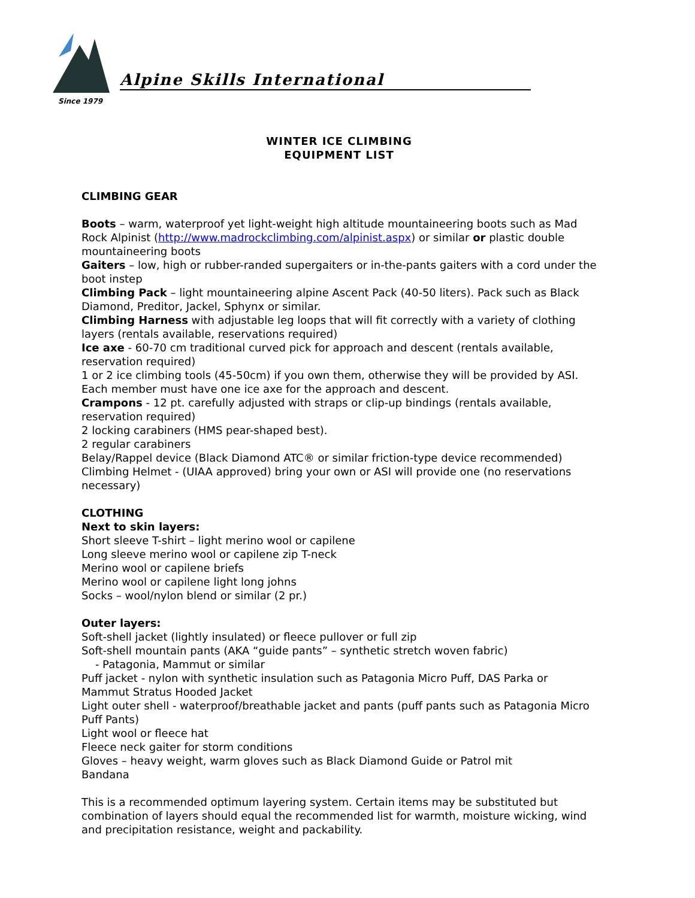Alpine Skills International
Since 1979
WINTER ICE CLIMBING
EQUIPMENT LIST
CLIMBING GEAR
Boots – warm, waterproof yet light-weight high altitude mountaineering boots such as Mad Rock Alpinist (http://www.madrockclimbing.com/alpinist.aspx) or similar or plastic double mountaineering boots
Gaiters – low, high or rubber-randed supergaiters or in-the-pants gaiters with a cord under the boot instep
Climbing Pack – light mountaineering alpine Ascent Pack (40-50 liters). Pack such as Black Diamond, Preditor, Jackel, Sphynx or similar.
Climbing Harness with adjustable leg loops that will fit correctly with a variety of clothing layers (rentals available, reservations required)
Ice axe - 60-70 cm traditional curved pick for approach and descent (rentals available, reservation required)
1 or 2 ice climbing tools (45-50cm) if you own them, otherwise they will be provided by ASI. Each member must have one ice axe for the approach and descent.
Crampons - 12 pt. carefully adjusted with straps or clip-up bindings (rentals available, reservation required)
2 locking carabiners (HMS pear-shaped best).
2 regular carabiners
Belay/Rappel device (Black Diamond ATC® or similar friction-type device recommended)
Climbing Helmet - (UIAA approved) bring your own or ASI will provide one (no reservations necessary)
CLOTHING
Next to skin layers:
Short sleeve T-shirt – light merino wool or capilene
Long sleeve merino wool or capilene zip T-neck
Merino wool or capilene briefs
Merino wool or capilene light long johns
Socks – wool/nylon blend or similar (2 pr.)
Outer layers:
Soft-shell jacket (lightly insulated) or fleece pullover or full zip
Soft-shell mountain pants (AKA “guide pants” – synthetic stretch woven fabric)
- Patagonia, Mammut or similar
Puff jacket - nylon with synthetic insulation such as Patagonia Micro Puff, DAS Parka or Mammut Stratus Hooded Jacket
Light outer shell - waterproof/breathable jacket and pants (puff pants such as Patagonia Micro Puff Pants)
Light wool or fleece hat
Fleece neck gaiter for storm conditions
Gloves – heavy weight, warm gloves such as Black Diamond Guide or Patrol mit
Bandana
This is a recommended optimum layering system. Certain items may be substituted but combination of layers should equal the recommended list for warmth, moisture wicking, wind and precipitation resistance, weight and packability.